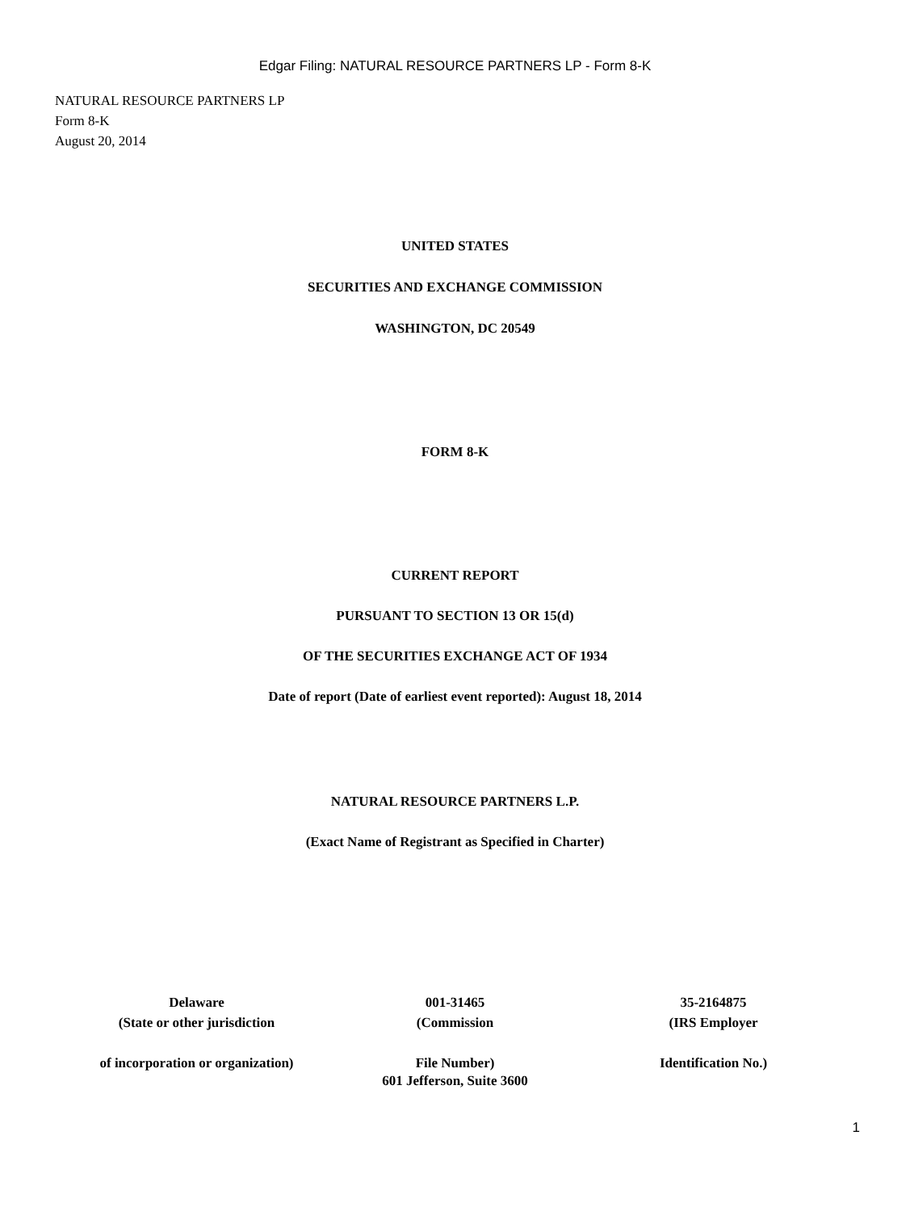Edgar Filing: NATURAL RESOURCE PARTNERS LP - Form 8-K
NATURAL RESOURCE PARTNERS LP
Form 8-K
August 20, 2014
UNITED STATES
SECURITIES AND EXCHANGE COMMISSION
WASHINGTON, DC 20549
FORM 8-K
CURRENT REPORT
PURSUANT TO SECTION 13 OR 15(d)
OF THE SECURITIES EXCHANGE ACT OF 1934
Date of report (Date of earliest event reported): August 18, 2014
NATURAL RESOURCE PARTNERS L.P.
(Exact Name of Registrant as Specified in Charter)
| Delaware (State or other jurisdiction of incorporation or organization) | 001-31465 (Commission File Number) | 35-2164875 (IRS Employer Identification No.) |
601 Jefferson, Suite 3600
1